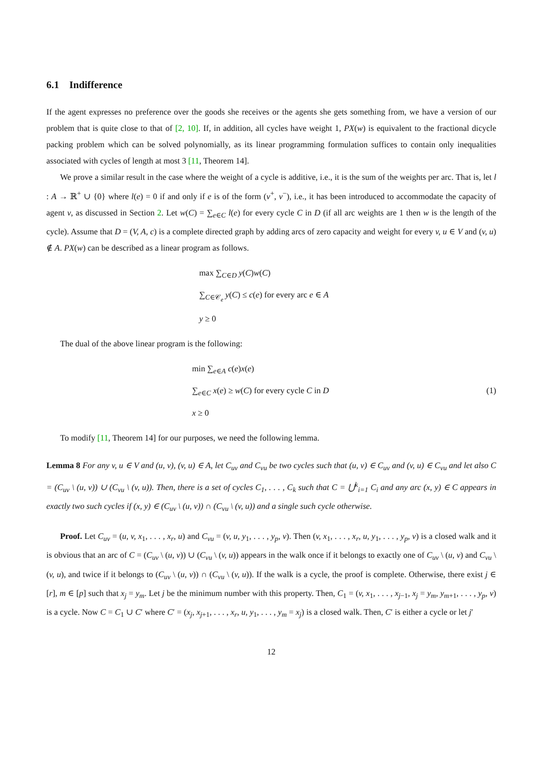6.1 Indifference
If the agent expresses no preference over the goods she receives or the agents she gets something from, we have a version of our problem that is quite close to that of [2, 10]. If, in addition, all cycles have weight 1, PX(w) is equivalent to the fractional dicycle packing problem which can be solved polynomially, as its linear programming formulation suffices to contain only inequalities associated with cycles of length at most 3 [11, Theorem 14].
We prove a similar result in the case where the weight of a cycle is additive, i.e., it is the sum of the weights per arc. That is, let l : A → ℝ<sup>+</sup> ∪ {0} where l(e) = 0 if and only if e is of the form (v<sup>+</sup>, v<sup>−</sup>), i.e., it has been introduced to accommodate the capacity of agent v, as discussed in Section 2. Let w(C) = ∑<sub>e∈C</sub> l(e) for every cycle C in D (if all arc weights are 1 then w is the length of the cycle). Assume that D = (V, A, c) is a complete directed graph by adding arcs of zero capacity and weight for every v, u ∈ V and (v, u) ∉ A. PX(w) can be described as a linear program as follows.
max ∑<sub>C∈D</sub> y(C)w(C)
∑<sub>C∈𝒞<sub>e</sub></sub> y(C) ≤ c(e) for every arc e ∈ A
y ≥ 0
The dual of the above linear program is the following:
min ∑<sub>e∈A</sub> c(e)x(e)
∑<sub>e∈C</sub> x(e) ≥ w(C) for every cycle C in D (1)
x ≥ 0
To modify [11, Theorem 14] for our purposes, we need the following lemma.
Lemma 8 For any v, u ∈ V and (u, v), (v, u) ∈ A, let C<sub>uv</sub> and C<sub>vu</sub> be two cycles such that (u, v) ∈ C<sub>uv</sub> and (v, u) ∈ C<sub>vu</sub> and let also C = (C<sub>uv</sub> \ (u, v)) ∪ (C<sub>vu</sub> \ (v, u)). Then, there is a set of cycles C<sub>1</sub>, . . . , C<sub>k</sub> such that C = ⋃<sup>k</sup><sub>i=1</sub> C<sub>i</sub> and any arc (x, y) ∈ C appears in exactly two such cycles if (x, y) ∈ (C<sub>uv</sub> \ (u, v)) ∩ (C<sub>vu</sub> \ (v, u)) and a single such cycle otherwise.
Proof. Let C<sub>uv</sub> = (u, v, x<sub>1</sub>, . . . , x<sub>r</sub>, u) and C<sub>vu</sub> = (v, u, y<sub>1</sub>, . . . , y<sub>p</sub>, v). Then (v, x<sub>1</sub>, . . . , x<sub>r</sub>, u, y<sub>1</sub>, . . . , y<sub>p</sub>, v) is a closed walk and it is obvious that an arc of C = (C<sub>uv</sub> \ (u, v)) ∪ (C<sub>vu</sub> \ (v, u)) appears in the walk once if it belongs to exactly one of C<sub>uv</sub> \ (u, v) and C<sub>vu</sub> \ (v, u), and twice if it belongs to (C<sub>uv</sub> \ (u, v)) ∩ (C<sub>vu</sub> \ (v, u)). If the walk is a cycle, the proof is complete. Otherwise, there exist j ∈ [r], m ∈ [p] such that x<sub>j</sub> = y<sub>m</sub>. Let j be the minimum number with this property. Then, C<sub>1</sub> = (v, x<sub>1</sub>, . . . , x<sub>j−1</sub>, x<sub>j</sub> = y<sub>m</sub>, y<sub>m+1</sub>, . . . , y<sub>p</sub>, v) is a cycle. Now C = C<sub>1</sub> ∪ C′ where C′ = (x<sub>j</sub>, x<sub>j+1</sub>, . . . , x<sub>r</sub>, u, y<sub>1</sub>, . . . , y<sub>m</sub> = x<sub>j</sub>) is a closed walk. Then, C′ is either a cycle or let j′
12